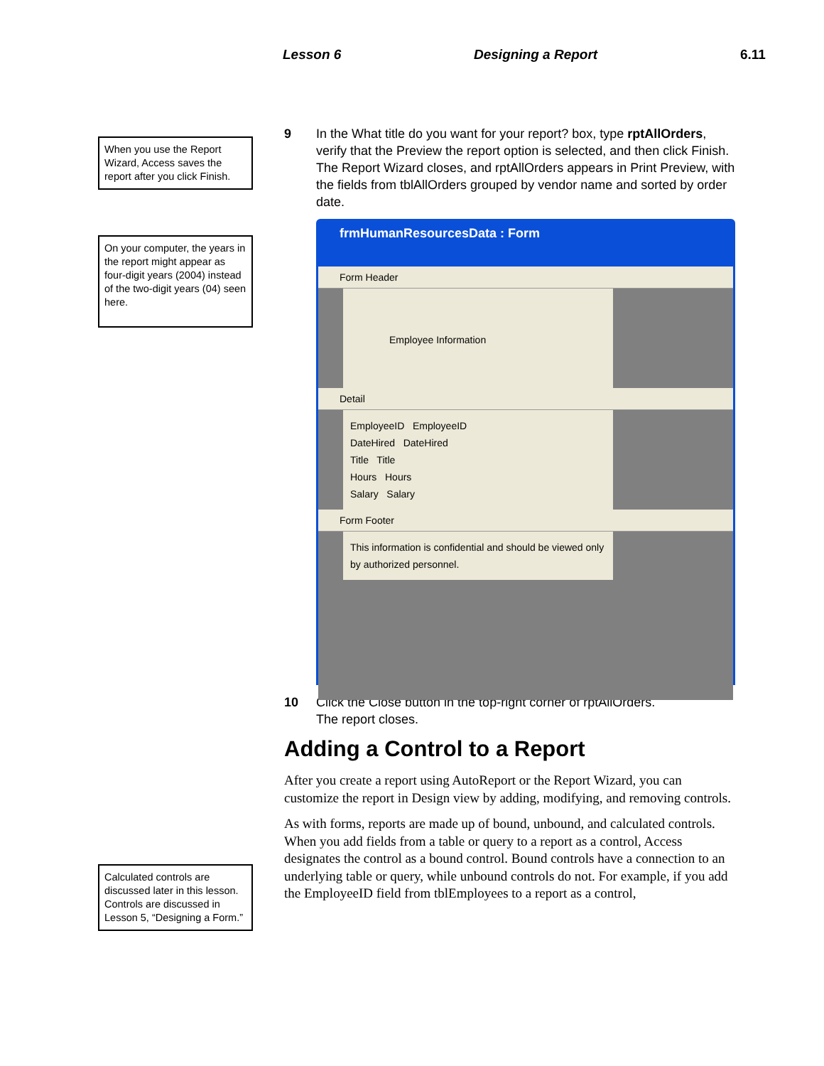Lesson 6 Designing a Report 6.11
When you use the Report Wizard, Access saves the report after you click Finish.
On your computer, the years in the report might appear as four-digit years (2004) instead of the two-digit years (04) seen here.
Calculated controls are discussed later in this lesson. Controls are discussed in Lesson 5, “Designing a Form.”
9 In the What title do you want for your report? box, type rptAllOrders, verify that the Preview the report option is selected, and then click Finish.
The Report Wizard closes, and rptAllOrders appears in Print Preview, with the fields from tblAllOrders grouped by vendor name and sorted by order date.
frmHumanResourcesData : Form
Form Header
Employee Information
Detail
EmployeeID EmployeeID
DateHired DateHired
Title Title
Hours Hours
Salary Salary
Form Footer
This information is confidential and should be viewed only by authorized personnel.
10 Click the Close button in the top-right corner of rptAllOrders.
The report closes.
Adding a Control to a Report
After you create a report using AutoReport or the Report Wizard, you can customize the report in Design view by adding, modifying, and removing controls.
As with forms, reports are made up of bound, unbound, and calculated controls. When you add fields from a table or query to a report as a control, Access designates the control as a bound control. Bound controls have a connection to an underlying table or query, while unbound controls do not. For example, if you add the EmployeeID field from tblEmployees to a report as a control,